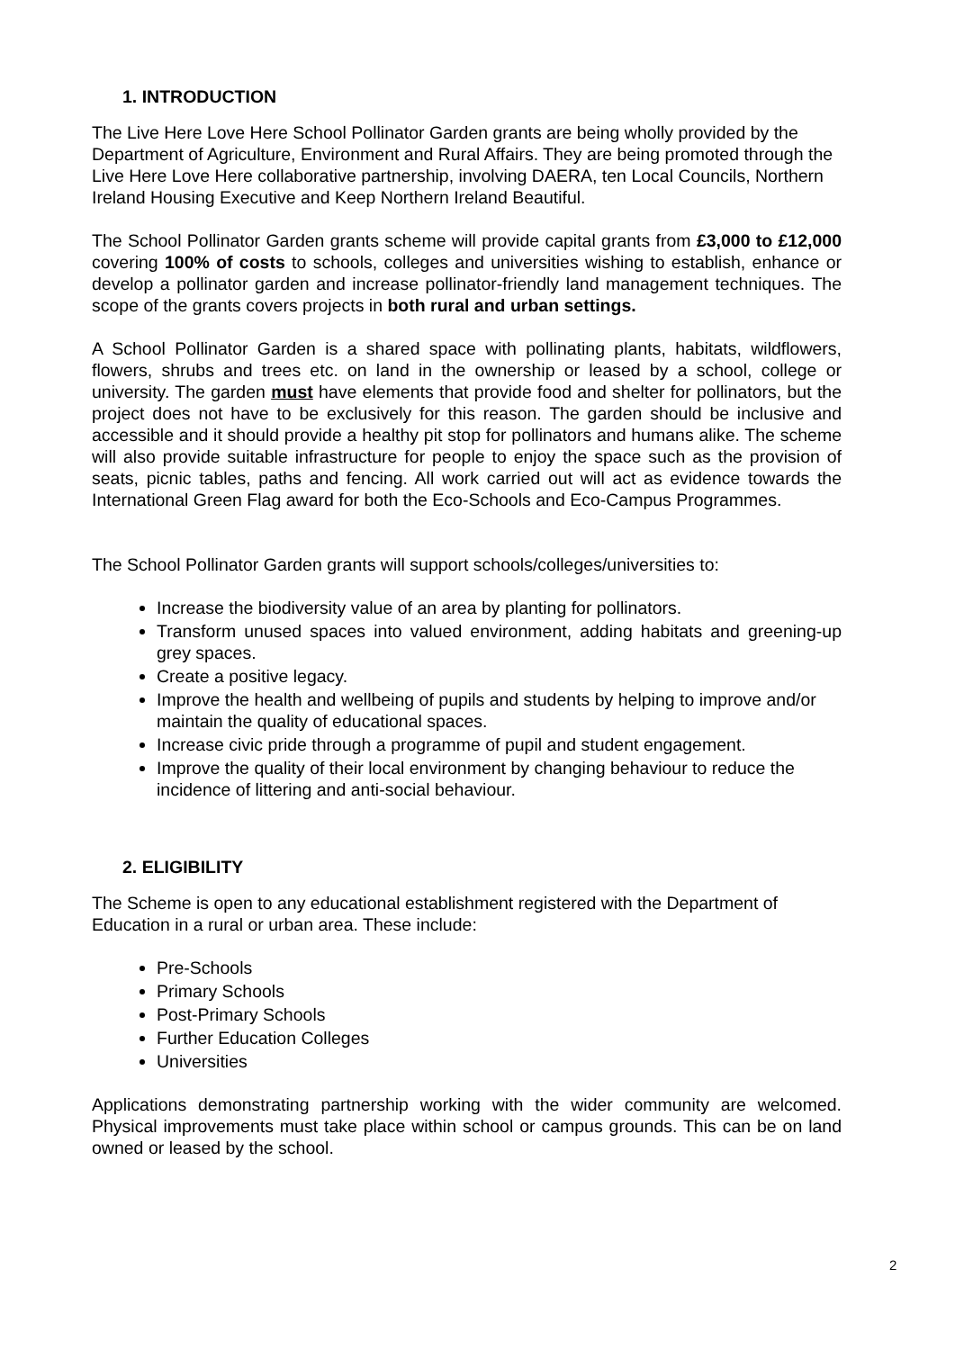1. INTRODUCTION
The Live Here Love Here School Pollinator Garden grants are being wholly provided by the Department of Agriculture, Environment and Rural Affairs. They are being promoted through the Live Here Love Here collaborative partnership, involving DAERA, ten Local Councils, Northern Ireland Housing Executive and Keep Northern Ireland Beautiful.
The School Pollinator Garden grants scheme will provide capital grants from £3,000 to £12,000 covering 100% of costs to schools, colleges and universities wishing to establish, enhance or develop a pollinator garden and increase pollinator-friendly land management techniques. The scope of the grants covers projects in both rural and urban settings.
A School Pollinator Garden is a shared space with pollinating plants, habitats, wildflowers, flowers, shrubs and trees etc. on land in the ownership or leased by a school, college or university. The garden must have elements that provide food and shelter for pollinators, but the project does not have to be exclusively for this reason. The garden should be inclusive and accessible and it should provide a healthy pit stop for pollinators and humans alike. The scheme will also provide suitable infrastructure for people to enjoy the space such as the provision of seats, picnic tables, paths and fencing. All work carried out will act as evidence towards the International Green Flag award for both the Eco-Schools and Eco-Campus Programmes.
The School Pollinator Garden grants will support schools/colleges/universities to:
Increase the biodiversity value of an area by planting for pollinators.
Transform unused spaces into valued environment, adding habitats and greening-up grey spaces.
Create a positive legacy.
Improve the health and wellbeing of pupils and students by helping to improve and/or maintain the quality of educational spaces.
Increase civic pride through a programme of pupil and student engagement.
Improve the quality of their local environment by changing behaviour to reduce the incidence of littering and anti-social behaviour.
2. ELIGIBILITY
The Scheme is open to any educational establishment registered with the Department of Education in a rural or urban area. These include:
Pre-Schools
Primary Schools
Post-Primary Schools
Further Education Colleges
Universities
Applications demonstrating partnership working with the wider community are welcomed. Physical improvements must take place within school or campus grounds. This can be on land owned or leased by the school.
2